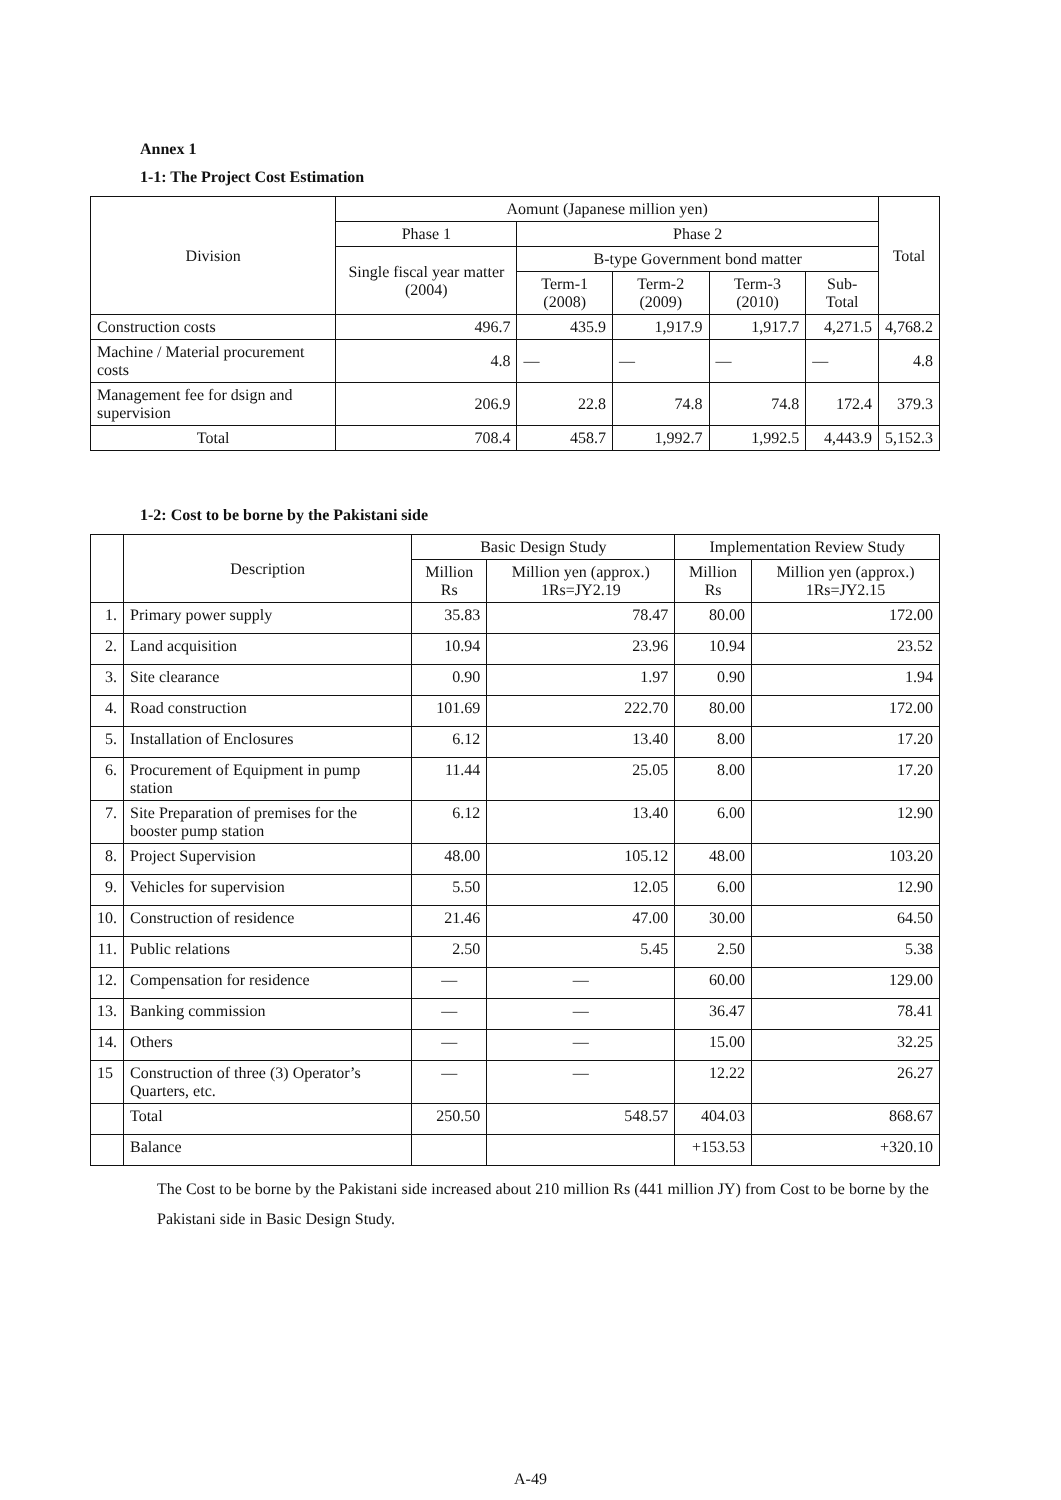Annex 1
1-1: The Project Cost Estimation
| Division | Aomunt (Japanese million yen) | | | | | Total |
| --- | --- | --- | --- | --- | --- | --- |
| | Phase 1 | Phase 2 | | | | |
| | Single fiscal year matter (2004) | B-type Government bond matter | | | | |
| | | Term-1 (2008) | Term-2 (2009) | Term-3 (2010) | Sub-Total | |
| Construction costs | 496.7 | 435.9 | 1,917.9 | 1,917.7 | 4,271.5 | 4,768.2 |
| Machine / Material procurement costs | 4.8 | — | — | — | — | 4.8 |
| Management fee for dsign and supervision | 206.9 | 22.8 | 74.8 | 74.8 | 172.4 | 379.3 |
| Total | 708.4 | 458.7 | 1,992.7 | 1,992.5 | 4,443.9 | 5,152.3 |
1-2: Cost to be borne by the Pakistani side
| | Description | Basic Design Study | | Implementation Review Study | |
| --- | --- | --- | --- | --- | --- |
| | | Million Rs | Million yen (approx.) 1Rs=JY2.19 | Million Rs | Million yen (approx.) 1Rs=JY2.15 |
| 1. | Primary power supply | 35.83 | 78.47 | 80.00 | 172.00 |
| 2. | Land acquisition | 10.94 | 23.96 | 10.94 | 23.52 |
| 3. | Site clearance | 0.90 | 1.97 | 0.90 | 1.94 |
| 4. | Road construction | 101.69 | 222.70 | 80.00 | 172.00 |
| 5. | Installation of Enclosures | 6.12 | 13.40 | 8.00 | 17.20 |
| 6. | Procurement of Equipment in pump station | 11.44 | 25.05 | 8.00 | 17.20 |
| 7. | Site Preparation of premises for the booster pump station | 6.12 | 13.40 | 6.00 | 12.90 |
| 8. | Project Supervision | 48.00 | 105.12 | 48.00 | 103.20 |
| 9. | Vehicles for supervision | 5.50 | 12.05 | 6.00 | 12.90 |
| 10. | Construction of residence | 21.46 | 47.00 | 30.00 | 64.50 |
| 11. | Public relations | 2.50 | 5.45 | 2.50 | 5.38 |
| 12. | Compensation for residence | — | — | 60.00 | 129.00 |
| 13. | Banking commission | — | — | 36.47 | 78.41 |
| 14. | Others | — | — | 15.00 | 32.25 |
| 15 | Construction of three (3) Operator’s Quarters, etc. | — | — | 12.22 | 26.27 |
| | Total | 250.50 | 548.57 | 404.03 | 868.67 |
| | Balance | | | +153.53 | +320.10 |
The Cost to be borne by the Pakistani side increased about 210 million Rs (441 million JY) from Cost to be borne by the Pakistani side in Basic Design Study.
A-49